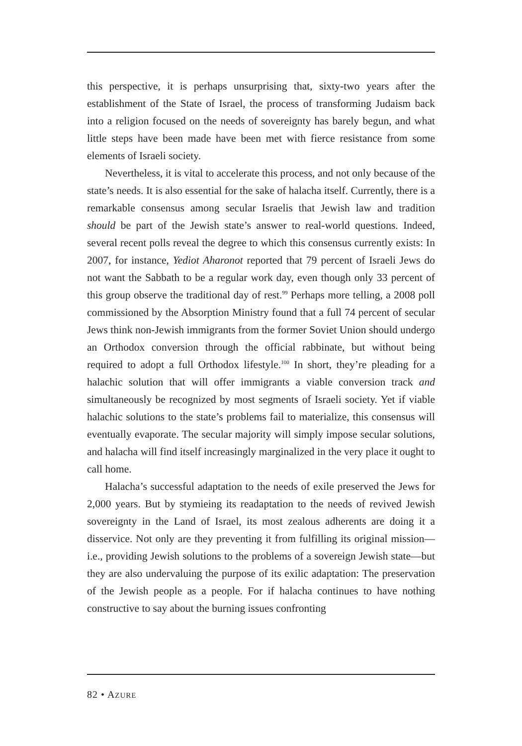this perspective, it is perhaps unsurprising that, sixty-two years after the establishment of the State of Israel, the process of transforming Judaism back into a religion focused on the needs of sovereignty has barely begun, and what little steps have been made have been met with fierce resistance from some elements of Israeli society.
Nevertheless, it is vital to accelerate this process, and not only because of the state’s needs. It is also essential for the sake of halacha itself. Currently, there is a remarkable consensus among secular Israelis that Jewish law and tradition should be part of the Jewish state’s answer to real-world questions. Indeed, several recent polls reveal the degree to which this consensus currently exists: In 2007, for instance, Yediot Aharonot reported that 79 percent of Israeli Jews do not want the Sabbath to be a regular work day, even though only 33 percent of this group observe the traditional day of rest.<sup>99</sup> Perhaps more telling, a 2008 poll commissioned by the Absorption Ministry found that a full 74 percent of secular Jews think non-Jewish immigrants from the former Soviet Union should undergo an Orthodox conversion through the official rabbinate, but without being required to adopt a full Orthodox lifestyle.<sup>100</sup> In short, they’re pleading for a halachic solution that will offer immigrants a viable conversion track and simultaneously be recognized by most segments of Israeli society. Yet if viable halachic solutions to the state’s problems fail to materialize, this consensus will eventually evaporate. The secular majority will simply impose secular solutions, and halacha will find itself increasingly marginalized in the very place it ought to call home.
Halacha’s successful adaptation to the needs of exile preserved the Jews for 2,000 years. But by stymieing its readaptation to the needs of revived Jewish sovereignty in the Land of Israel, its most zealous adherents are doing it a disservice. Not only are they preventing it from fulfilling its original mission—i.e., providing Jewish solutions to the problems of a sovereign Jewish state—but they are also undervaluing the purpose of its exilic adaptation: The preservation of the Jewish people as a people. For if halacha continues to have nothing constructive to say about the burning issues confronting
82 • AZURE